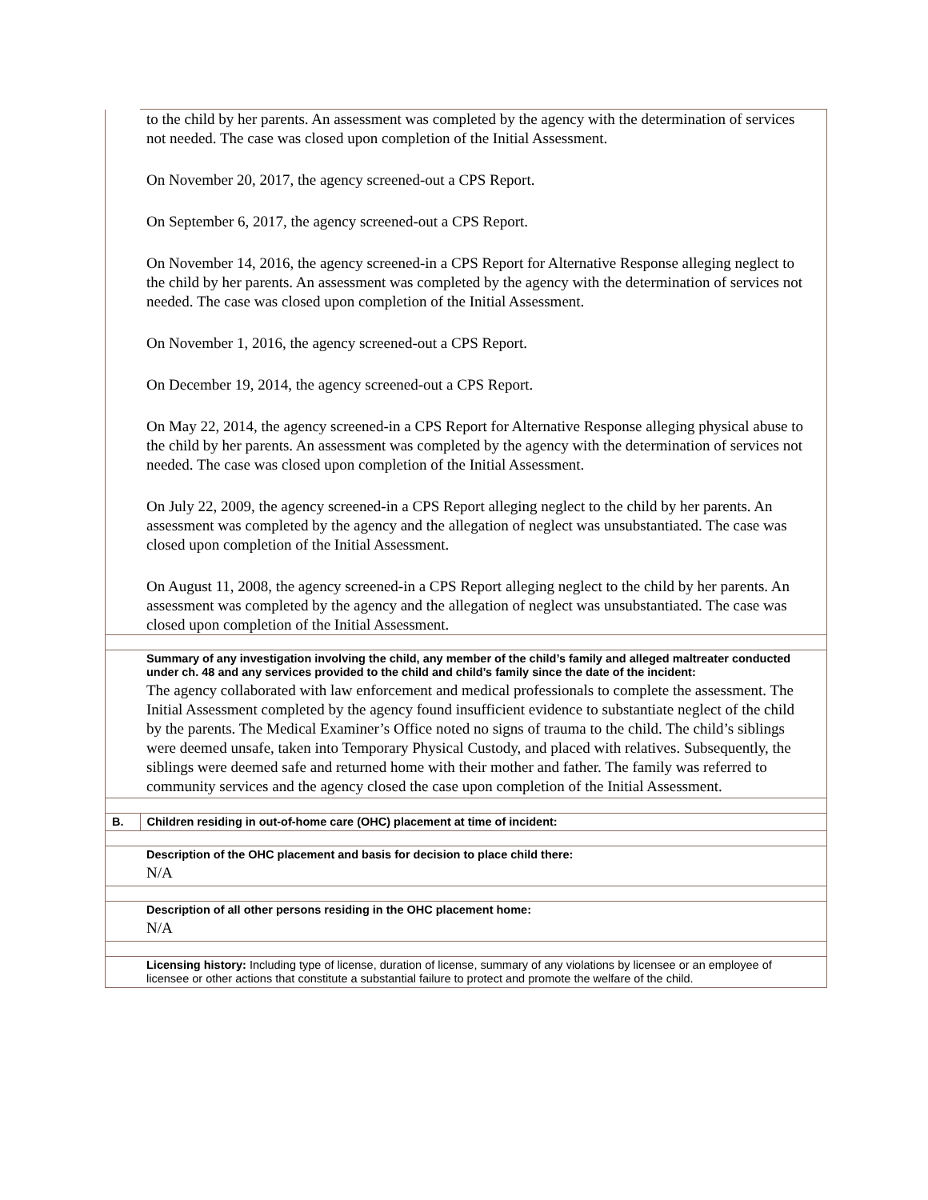| | to the child by her parents. An assessment was completed by the agency with the determination of services not needed. The case was closed upon completion of the Initial Assessment. On November 20, 2017, the agency screened-out a CPS Report. On September 6, 2017, the agency screened-out a CPS Report. On November 14, 2016, the agency screened-in a CPS Report for Alternative Response alleging neglect to the child by her parents. An assessment was completed by the agency with the determination of services not needed. The case was closed upon completion of the Initial Assessment. On November 1, 2016, the agency screened-out a CPS Report. On December 19, 2014, the agency screened-out a CPS Report. On May 22, 2014, the agency screened-in a CPS Report for Alternative Response alleging physical abuse to the child by her parents. An assessment was completed by the agency with the determination of services not needed. The case was closed upon completion of the Initial Assessment. On July 22, 2009, the agency screened-in a CPS Report alleging neglect to the child by her parents. An assessment was completed by the agency and the allegation of neglect was unsubstantiated. The case was closed upon completion of the Initial Assessment. On August 11, 2008, the agency screened-in a CPS Report alleging neglect to the child by her parents. An assessment was completed by the agency and the allegation of neglect was unsubstantiated. The case was closed upon completion of the Initial Assessment. |
| | Summary of any investigation involving the child, any member of the child’s family and alleged maltreater conducted under ch. 48 and any services provided to the child and child’s family since the date of the incident: The agency collaborated with law enforcement and medical professionals to complete the assessment. The Initial Assessment completed by the agency found insufficient evidence to substantiate neglect of the child by the parents. The Medical Examiner’s Office noted no signs of trauma to the child. The child’s siblings were deemed unsafe, taken into Temporary Physical Custody, and placed with relatives. Subsequently, the siblings were deemed safe and returned home with their mother and father. The family was referred to community services and the agency closed the case upon completion of the Initial Assessment. |
| B. | Children residing in out-of-home care (OHC) placement at time of incident: |
| | Description of the OHC placement and basis for decision to place child there: N/A |
| | Description of all other persons residing in the OHC placement home: N/A |
| | Licensing history: Including type of license, duration of license, summary of any violations by licensee or an employee of licensee or other actions that constitute a substantial failure to protect and promote the welfare of the child. |